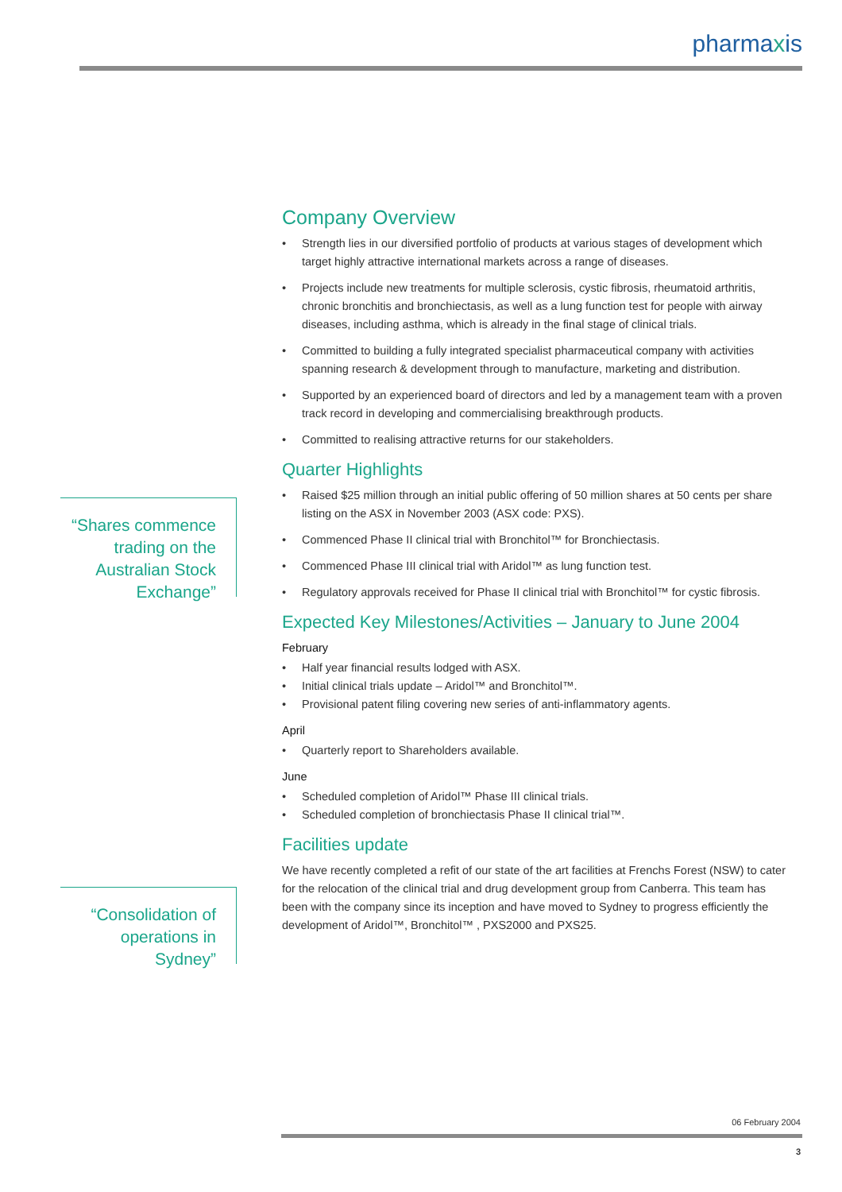pharmaxis
Company Overview
Strength lies in our diversified portfolio of products at various stages of development which target highly attractive international markets across a range of diseases.
Projects include new treatments for multiple sclerosis, cystic fibrosis, rheumatoid arthritis, chronic bronchitis and bronchiectasis, as well as a lung function test for people with airway diseases, including asthma, which is already in the final stage of clinical trials.
Committed to building a fully integrated specialist pharmaceutical company with activities spanning research & development through to manufacture, marketing and distribution.
Supported by an experienced board of directors and led by a management team with a proven track record in developing and commercialising breakthrough products.
Committed to realising attractive returns for our stakeholders.
Quarter Highlights
Raised $25 million through an initial public offering of 50 million shares at 50 cents per share listing on the ASX in November 2003 (ASX code: PXS).
Commenced Phase II clinical trial with Bronchitol™ for Bronchiectasis.
Commenced Phase III clinical trial with Aridol™ as lung function test.
Regulatory approvals received for Phase II clinical trial with Bronchitol™ for cystic fibrosis.
Expected Key Milestones/Activities – January to June 2004
February
Half year financial results lodged with ASX.
Initial clinical trials update – Aridol™ and Bronchitol™.
Provisional patent filing covering new series of anti-inflammatory agents.
April
Quarterly report to Shareholders available.
June
Scheduled completion of Aridol™ Phase III clinical trials.
Scheduled completion of bronchiectasis Phase II clinical trial™.
Facilities update
We have recently completed a refit of our state of the art facilities at Frenchs Forest (NSW) to cater for the relocation of the clinical trial and drug development group from Canberra. This team has been with the company since its inception and have moved to Sydney to progress efficiently the development of Aridol™, Bronchitol™ , PXS2000 and PXS25.
“Shares commence trading on the Australian Stock Exchange”
“Consolidation of operations in Sydney”
06 February 2004
3